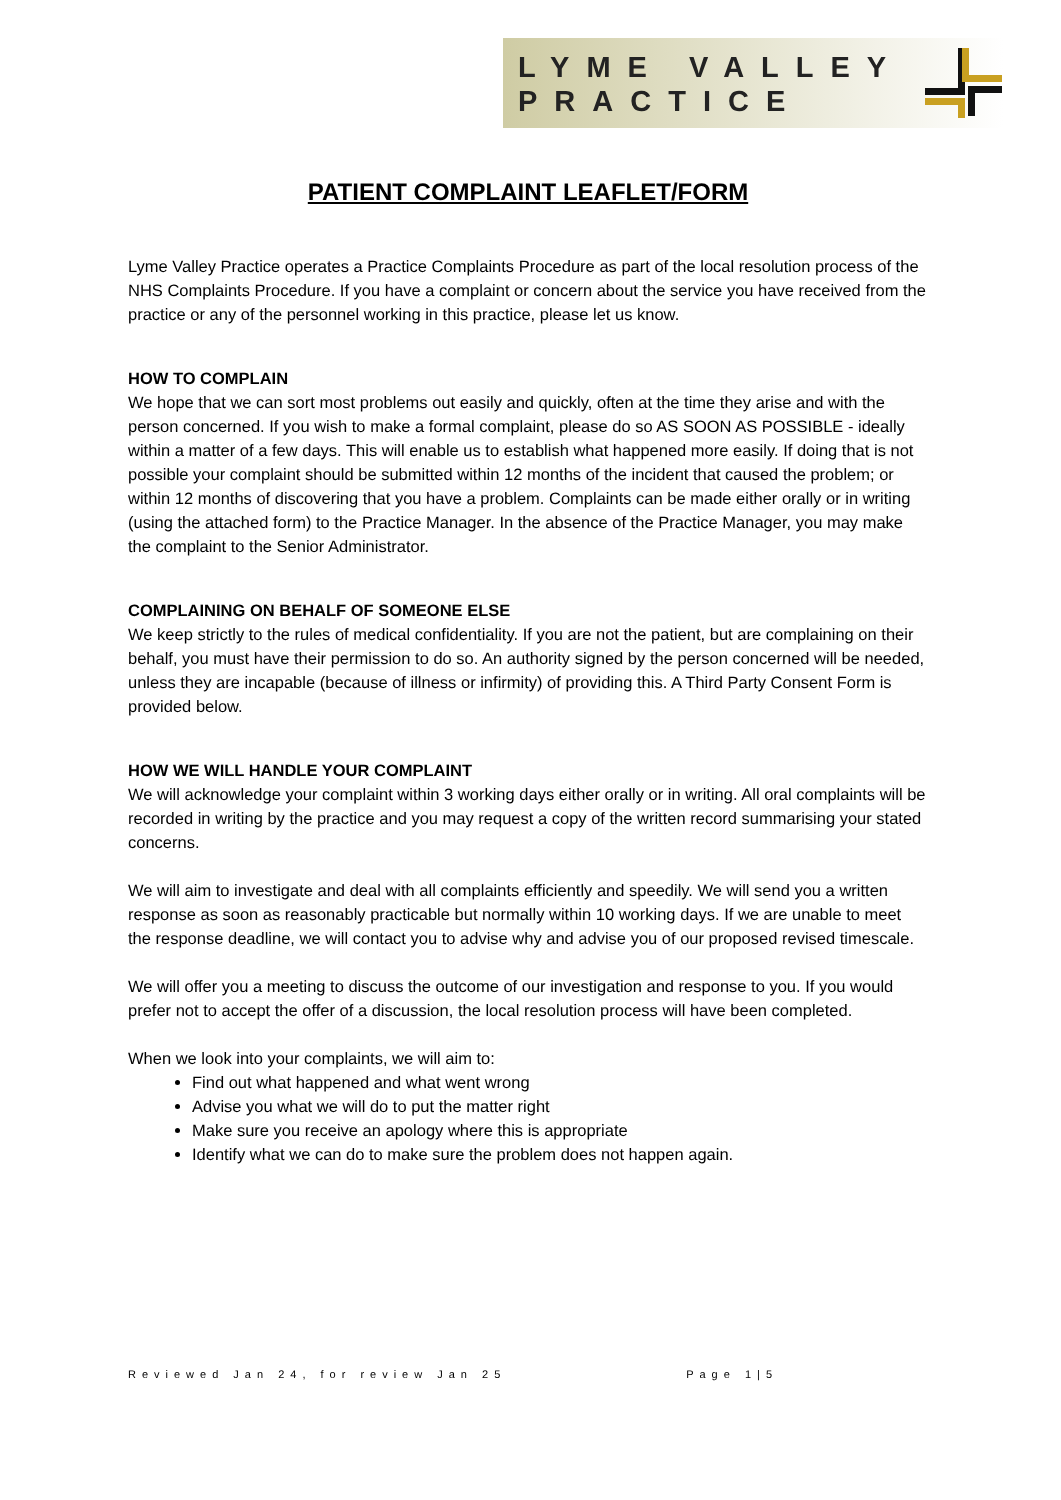LYME VALLEY
PRACTICE
PATIENT COMPLAINT LEAFLET/FORM
Lyme Valley Practice operates a Practice Complaints Procedure as part of the local resolution process of the NHS Complaints Procedure. If you have a complaint or concern about the service you have received from the practice or any of the personnel working in this practice, please let us know.
HOW TO COMPLAIN
We hope that we can sort most problems out easily and quickly, often at the time they arise and with the person concerned. If you wish to make a formal complaint, please do so AS SOON AS POSSIBLE - ideally within a matter of a few days. This will enable us to establish what happened more easily. If doing that is not possible your complaint should be submitted within 12 months of the incident that caused the problem; or within 12 months of discovering that you have a problem. Complaints can be made either orally or in writing (using the attached form) to the Practice Manager. In the absence of the Practice Manager, you may make the complaint to the Senior Administrator.
COMPLAINING ON BEHALF OF SOMEONE ELSE
We keep strictly to the rules of medical confidentiality. If you are not the patient, but are complaining on their behalf, you must have their permission to do so. An authority signed by the person concerned will be needed, unless they are incapable (because of illness or infirmity) of providing this. A Third Party Consent Form is provided below.
HOW WE WILL HANDLE YOUR COMPLAINT
We will acknowledge your complaint within 3 working days either orally or in writing. All oral complaints will be recorded in writing by the practice and you may request a copy of the written record summarising your stated concerns.
We will aim to investigate and deal with all complaints efficiently and speedily. We will send you a written response as soon as reasonably practicable but normally within 10 working days. If we are unable to meet the response deadline, we will contact you to advise why and advise you of our proposed revised timescale.
We will offer you a meeting to discuss the outcome of our investigation and response to you. If you would prefer not to accept the offer of a discussion, the local resolution process will have been completed.
When we look into your complaints, we will aim to:
Find out what happened and what went wrong
Advise you what we will do to put the matter right
Make sure you receive an apology where this is appropriate
Identify what we can do to make sure the problem does not happen again.
Reviewed Jan 24, for review Jan 25 Page 1|5